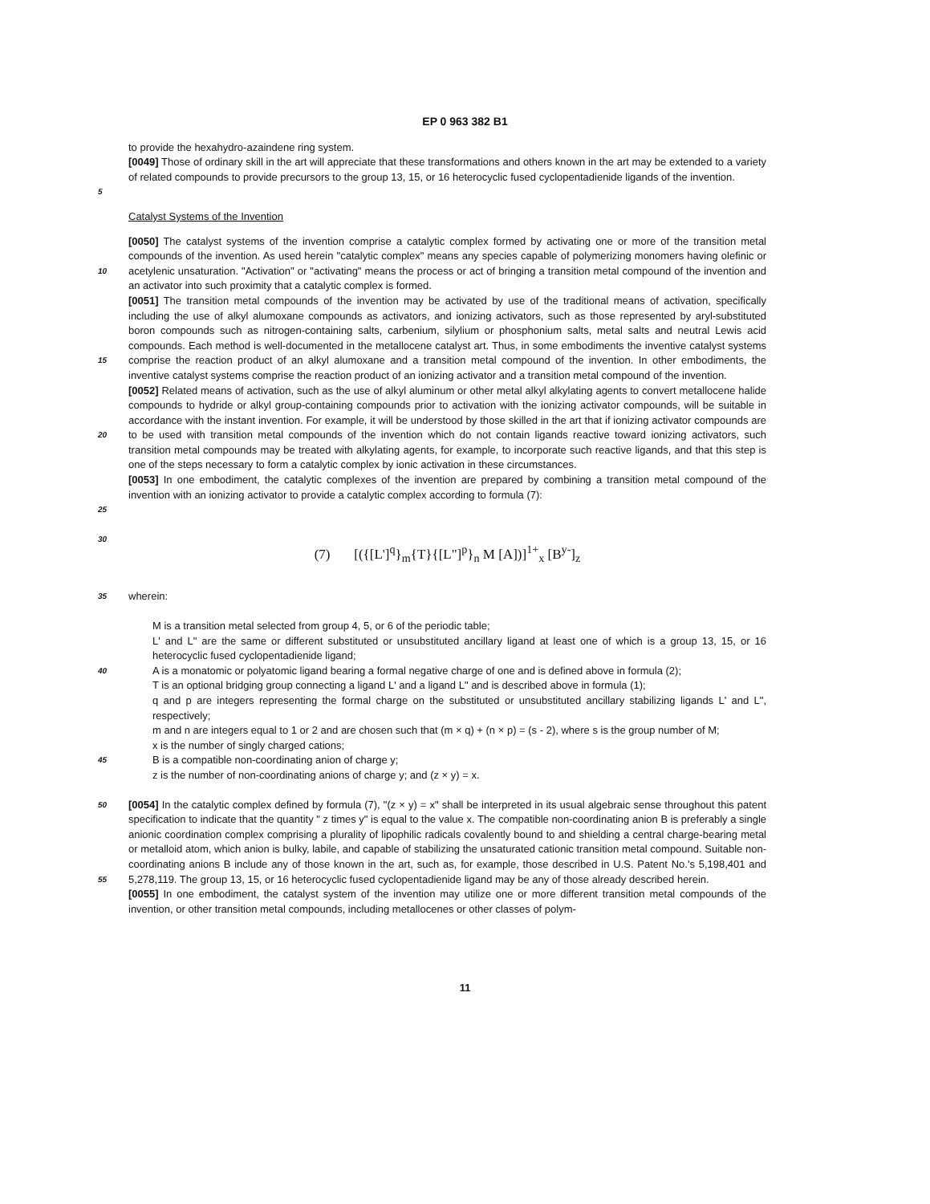EP 0 963 382 B1
to provide the hexahydro-azaindene ring system.
[0049] Those of ordinary skill in the art will appreciate that these transformations and others known in the art may be extended to a variety of related compounds to provide precursors to the group 13, 15, or 16 heterocyclic fused cyclopentadienide ligands of the invention.
5
Catalyst Systems of the Invention
10
15
20
25
[0050] The catalyst systems of the invention comprise a catalytic complex formed by activating one or more of the transition metal compounds of the invention. As used herein "catalytic complex" means any species capable of polymerizing monomers having olefinic or acetylenic unsaturation. "Activation" or "activating" means the process or act of bringing a transition metal compound of the invention and an activator into such proximity that a catalytic complex is formed.
[0051] The transition metal compounds of the invention may be activated by use of the traditional means of activation, specifically including the use of alkyl alumoxane compounds as activators, and ionizing activators, such as those represented by aryl-substituted boron compounds such as nitrogen-containing salts, carbenium, silylium or phosphonium salts, metal salts and neutral Lewis acid compounds. Each method is well-documented in the metallocene catalyst art. Thus, in some embodiments the inventive catalyst systems comprise the reaction product of an alkyl alumoxane and a transition metal compound of the invention. In other embodiments, the inventive catalyst systems comprise the reaction product of an ionizing activator and a transition metal compound of the invention.
[0052] Related means of activation, such as the use of alkyl aluminum or other metal alkyl alkylating agents to convert metallocene halide compounds to hydride or alkyl group-containing compounds prior to activation with the ionizing activator compounds, will be suitable in accordance with the instant invention. For example, it will be understood by those skilled in the art that if ionizing activator compounds are to be used with transition metal compounds of the invention which do not contain ligands reactive toward ionizing activators, such transition metal compounds may be treated with alkylating agents, for example, to incorporate such reactive ligands, and that this step is one of the steps necessary to form a catalytic complex by ionic activation in these circumstances.
[0053] In one embodiment, the catalytic complexes of the invention are prepared by combining a transition metal compound of the invention with an ionizing activator to provide a catalytic complex according to formula (7):
30
(7) [({[L']<sup>q</sup>}<sub>m</sub>{T}{[L"]<sup>p</sup>}<sub>n</sub> M [A])]<sup>1+</sup><sub>x</sub> [B<sup>y-</sup>]<sub>z</sub>
35
wherein:
40
45
M is a transition metal selected from group 4, 5, or 6 of the periodic table;
L' and L" are the same or different substituted or unsubstituted ancillary ligand at least one of which is a group 13, 15, or 16 heterocyclic fused cyclopentadienide ligand;
A is a monatomic or polyatomic ligand bearing a formal negative charge of one and is defined above in formula (2);
T is an optional bridging group connecting a ligand L' and a ligand L" and is described above in formula (1);
q and p are integers representing the formal charge on the substituted or unsubstituted ancillary stabilizing ligands L' and L", respectively;
m and n are integers equal to 1 or 2 and are chosen such that (m × q) + (n × p) = (s - 2), where s is the group number of M;
x is the number of singly charged cations;
B is a compatible non-coordinating anion of charge y;
z is the number of non-coordinating anions of charge y; and (z × y) = x.
50
55
[0054] In the catalytic complex defined by formula (7), "(z × y) = x" shall be interpreted in its usual algebraic sense throughout this patent specification to indicate that the quantity " z times y" is equal to the value x. The compatible non-coordinating anion B is preferably a single anionic coordination complex comprising a plurality of lipophilic radicals covalently bound to and shielding a central charge-bearing metal or metalloid atom, which anion is bulky, labile, and capable of stabilizing the unsaturated cationic transition metal compound. Suitable non-coordinating anions B include any of those known in the art, such as, for example, those described in U.S. Patent No.'s 5,198,401 and 5,278,119. The group 13, 15, or 16 heterocyclic fused cyclopentadienide ligand may be any of those already described herein.
[0055] In one embodiment, the catalyst system of the invention may utilize one or more different transition metal compounds of the invention, or other transition metal compounds, including metallocenes or other classes of polym-
11